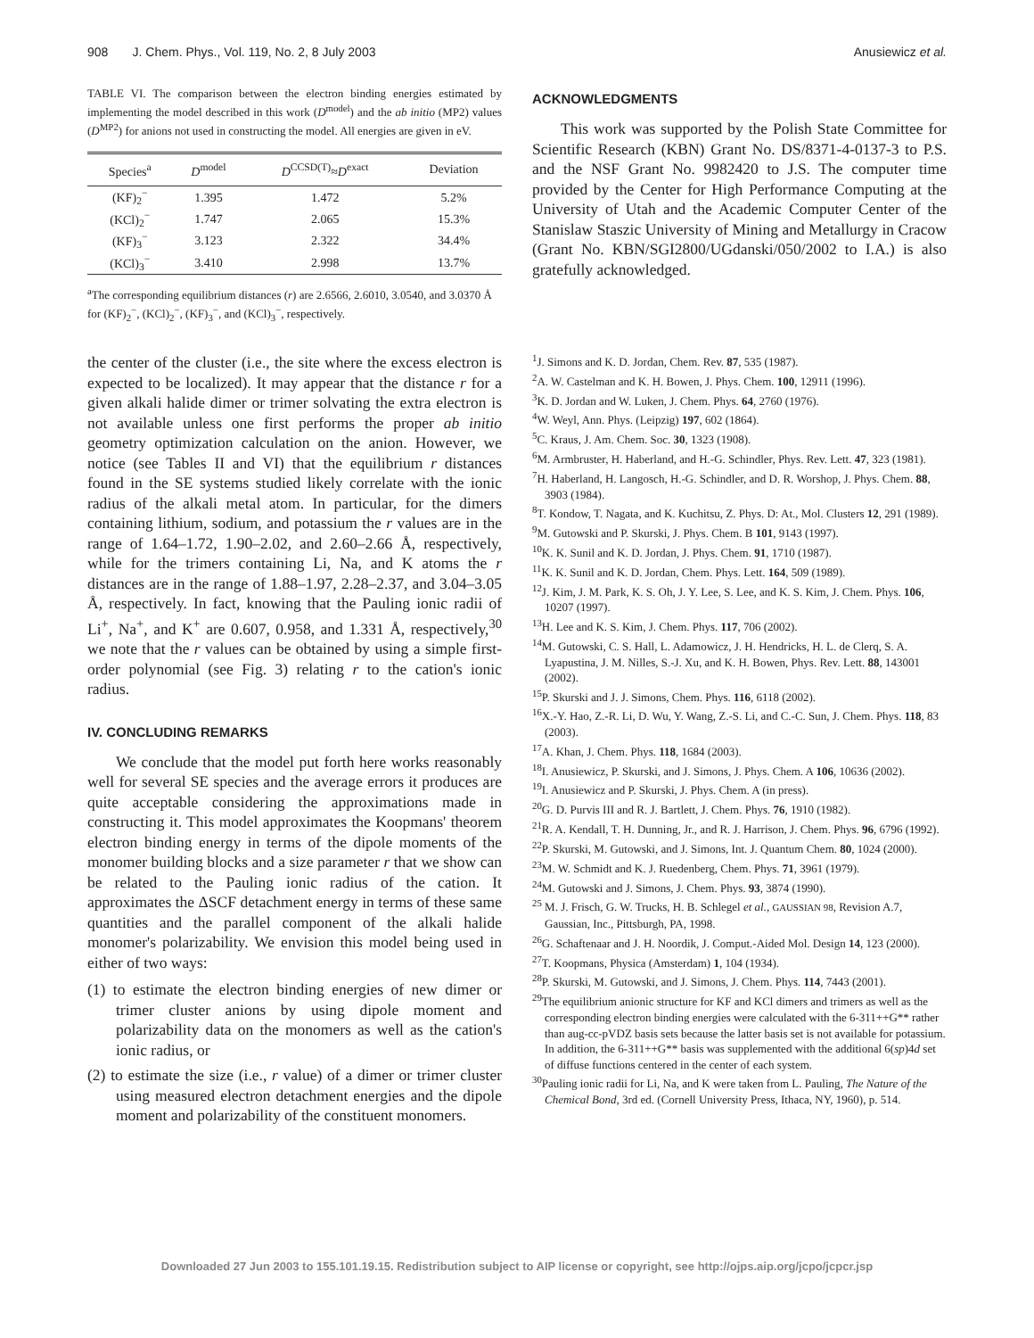908 J. Chem. Phys., Vol. 119, No. 2, 8 July 2003 Anusiewicz et al.
TABLE VI. The comparison between the electron binding energies estimated by implementing the model described in this work (D<sup>model</sup>) and the ab initio (MP2) values (D<sup>MP2</sup>) for anions not used in constructing the model. All energies are given in eV.
| Species<sup>a</sup> | D<sup>model</sup> | D<sup>CCSD(T)</sup>≈ D<sup>exact</sup> | Deviation |
| --- | --- | --- | --- |
| (KF)<sub>2</sub><sup>−</sup> | 1.395 | 1.472 | 5.2% |
| (KCl)<sub>2</sub><sup>−</sup> | 1.747 | 2.065 | 15.3% |
| (KF)<sub>3</sub><sup>−</sup> | 3.123 | 2.322 | 34.4% |
| (KCl)<sub>3</sub><sup>−</sup> | 3.410 | 2.998 | 13.7% |
<sup>a</sup> The corresponding equilibrium distances (r) are 2.6566, 2.6010, 3.0540, and 3.0370 Å for (KF)<sub>2</sub><sup>−</sup>, (KCl)<sub>2</sub><sup>−</sup>, (KF)<sub>3</sub><sup>−</sup>, and (KCl)<sub>3</sub><sup>−</sup>, respectively.
the center of the cluster (i.e., the site where the excess electron is expected to be localized). It may appear that the distance r for a given alkali halide dimer or trimer solvating the extra electron is not available unless one first performs the proper ab initio geometry optimization calculation on the anion. However, we notice (see Tables II and VI) that the equilibrium r distances found in the SE systems studied likely correlate with the ionic radius of the alkali metal atom. In particular, for the dimers containing lithium, sodium, and potassium the r values are in the range of 1.64–1.72, 1.90–2.02, and 2.60–2.66 Å, respectively, while for the trimers containing Li, Na, and K atoms the r distances are in the range of 1.88–1.97, 2.28–2.37, and 3.04–3.05 Å, respectively. In fact, knowing that the Pauling ionic radii of Li<sup>+</sup>, Na<sup>+</sup>, and K<sup>+</sup> are 0.607, 0.958, and 1.331 Å, respectively,<sup>30</sup> we note that the r values can be obtained by using a simple first-order polynomial (see Fig. 3) relating r to the cation's ionic radius.
IV. CONCLUDING REMARKS
We conclude that the model put forth here works reasonably well for several SE species and the average errors it produces are quite acceptable considering the approximations made in constructing it. This model approximates the Koopmans' theorem electron binding energy in terms of the dipole moments of the monomer building blocks and a size parameter r that we show can be related to the Pauling ionic radius of the cation. It approximates the ΔSCF detachment energy in terms of these same quantities and the parallel component of the alkali halide monomer's polarizability. We envision this model being used in either of two ways:
(1) to estimate the electron binding energies of new dimer or trimer cluster anions by using dipole moment and polarizability data on the monomers as well as the cation's ionic radius, or
(2) to estimate the size (i.e., r value) of a dimer or trimer cluster using measured electron detachment energies and the dipole moment and polarizability of the constituent monomers.
ACKNOWLEDGMENTS
This work was supported by the Polish State Committee for Scientific Research (KBN) Grant No. DS/8371-4-0137-3 to P.S. and the NSF Grant No. 9982420 to J.S. The computer time provided by the Center for High Performance Computing at the University of Utah and the Academic Computer Center of the Stanislaw Staszic University of Mining and Metallurgy in Cracow (Grant No. KBN/SGI2800/UGdanski/050/2002 to I.A.) is also gratefully acknowledged.
<sup>1</sup> J. Simons and K. D. Jordan, Chem. Rev. 87, 535 (1987).
<sup>2</sup> A. W. Castelman and K. H. Bowen, J. Phys. Chem. 100, 12911 (1996).
<sup>3</sup> K. D. Jordan and W. Luken, J. Chem. Phys. 64, 2760 (1976).
<sup>4</sup> W. Weyl, Ann. Phys. (Leipzig) 197, 602 (1864).
<sup>5</sup> C. Kraus, J. Am. Chem. Soc. 30, 1323 (1908).
<sup>6</sup> M. Armbruster, H. Haberland, and H.-G. Schindler, Phys. Rev. Lett. 47, 323 (1981).
<sup>7</sup>H. Haberland, H. Langosch, H.-G. Schindler, and D. R. Worshop, J. Phys. Chem. 88, 3903 (1984).
<sup>8</sup> T. Kondow, T. Nagata, and K. Kuchitsu, Z. Phys. D: At., Mol. Clusters 12, 291 (1989).
<sup>9</sup> M. Gutowski and P. Skurski, J. Phys. Chem. B 101, 9143 (1997).
<sup>10</sup> K. K. Sunil and K. D. Jordan, J. Phys. Chem. 91, 1710 (1987).
<sup>11</sup> K. K. Sunil and K. D. Jordan, Chem. Phys. Lett. 164, 509 (1989).
<sup>12</sup> J. Kim, J. M. Park, K. S. Oh, J. Y. Lee, S. Lee, and K. S. Kim, J. Chem. Phys. 106, 10207 (1997).
<sup>13</sup>H. Lee and K. S. Kim, J. Chem. Phys. 117, 706 (2002).
<sup>14</sup> M. Gutowski, C. S. Hall, L. Adamowicz, J. H. Hendricks, H. L. de Clerq, S. A. Lyapustina, J. M. Nilles, S.-J. Xu, and K. H. Bowen, Phys. Rev. Lett. 88, 143001 (2002).
<sup>15</sup>P. Skurski and J. J. Simons, Chem. Phys. 116, 6118 (2002).
<sup>16</sup> X.-Y. Hao, Z.-R. Li, D. Wu, Y. Wang, Z.-S. Li, and C.-C. Sun, J. Chem. Phys. 118, 83 (2003).
<sup>17</sup> A. Khan, J. Chem. Phys. 118, 1684 (2003).
<sup>18</sup> I. Anusiewicz, P. Skurski, and J. Simons, J. Phys. Chem. A 106, 10636 (2002).
<sup>19</sup> I. Anusiewicz and P. Skurski, J. Phys. Chem. A (in press).
<sup>20</sup> G. D. Purvis III and R. J. Bartlett, J. Chem. Phys. 76, 1910 (1982).
<sup>21</sup> R. A. Kendall, T. H. Dunning, Jr., and R. J. Harrison, J. Chem. Phys. 96, 6796 (1992).
<sup>22</sup>P. Skurski, M. Gutowski, and J. Simons, Int. J. Quantum Chem. 80, 1024 (2000).
<sup>23</sup> M. W. Schmidt and K. J. Ruedenberg, Chem. Phys. 71, 3961 (1979).
<sup>24</sup> M. Gutowski and J. Simons, J. Chem. Phys. 93, 3874 (1990).
<sup>25</sup> M. J. Frisch, G. W. Trucks, H. B. Schlegel et al., GAUSSIAN 98, Revision A.7, Gaussian, Inc., Pittsburgh, PA, 1998.
<sup>26</sup> G. Schaftenaar and J. H. Noordik, J. Comput.-Aided Mol. Design 14, 123 (2000).
<sup>27</sup> T. Koopmans, Physica (Amsterdam) 1, 104 (1934).
<sup>28</sup>P. Skurski, M. Gutowski, and J. Simons, J. Chem. Phys. 114, 7443 (2001).
<sup>29</sup> The equilibrium anionic structure for KF and KCl dimers and trimers as well as the corresponding electron binding energies were calculated with the 6-311++G** rather than aug-cc-pVDZ basis sets because the latter basis set is not available for potassium. In addition, the 6-311++G** basis was supplemented with the additional 6(sp)4d set of diffuse functions centered in the center of each system.
<sup>30</sup> Pauling ionic radii for Li, Na, and K were taken from L. Pauling, The Nature of the Chemical Bond, 3rd ed. (Cornell University Press, Ithaca, NY, 1960), p. 514.
Downloaded 27 Jun 2003 to 155.101.19.15. Redistribution subject to AIP license or copyright, see http://ojps.aip.org/jcpo/jcpcr.jsp